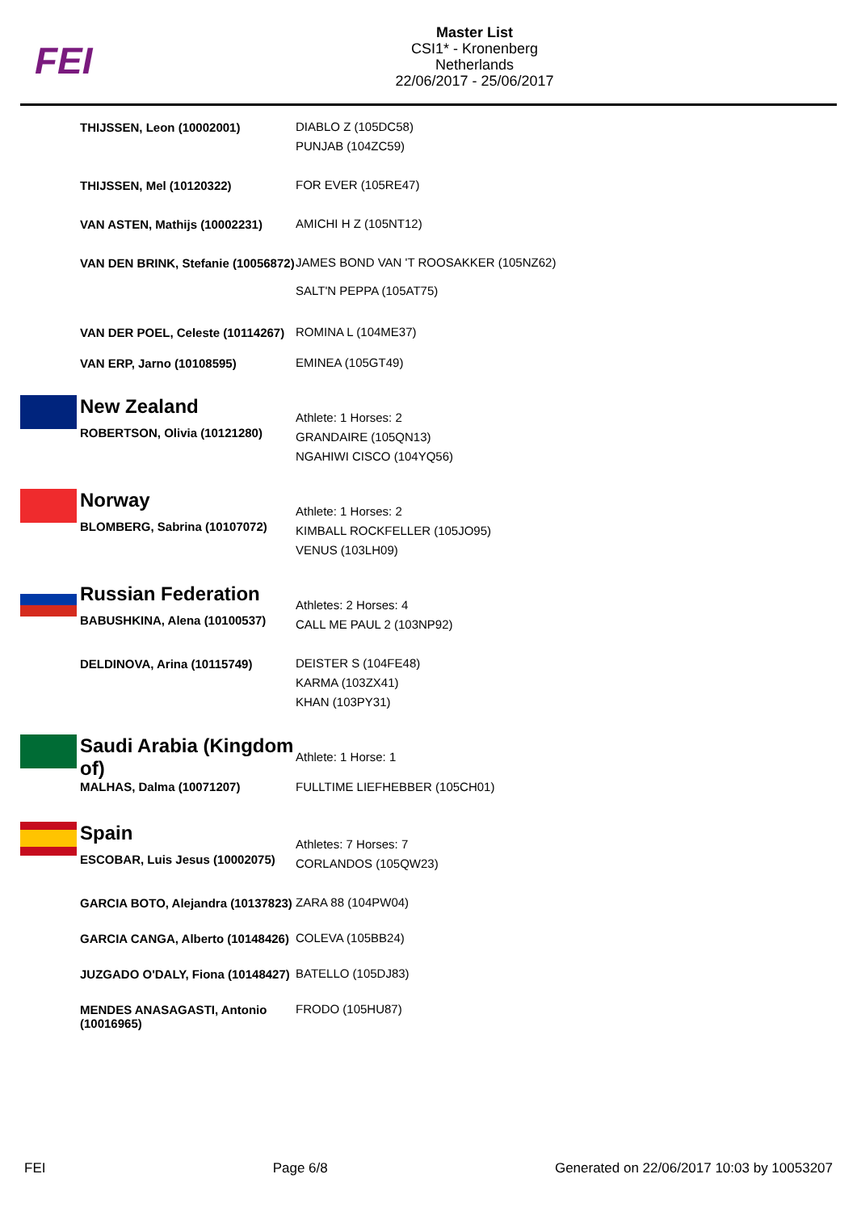FEI
Master List
CSI1* - Kronenberg
Netherlands
22/06/2017 - 25/06/2017
| | THIJSSEN, Leon (10002001) | DIABLO Z (105DC58) PUNJAB (104ZC59) |
| | THIJSSEN, Mel (10120322) | FOR EVER (105RE47) |
| | VAN ASTEN, Mathijs (10002231) | AMICHI H Z (105NT12) |
| | VAN DEN BRINK, Stefanie (10056872) | JAMES BOND VAN 'T ROOSAKKER (105NZ62) SALT'N PEPPA (105AT75) |
| | VAN DER POEL, Celeste (10114267) | ROMINA L (104ME37) |
| | VAN ERP, Jarno (10108595) | EMINEA (105GT49) |
| | New Zealand ROBERTSON, Olivia (10121280) | Athlete: 1 Horses: 2 GRANDAIRE (105QN13) NGAHIWI CISCO (104YQ56) |
| | Norway BLOMBERG, Sabrina (10107072) | Athlete: 1 Horses: 2 KIMBALL ROCKFELLER (105JO95) VENUS (103LH09) |
| | Russian Federation BABUSHKINA, Alena (10100537) | Athletes: 2 Horses: 4 CALL ME PAUL 2 (103NP92) |
| | DELDINOVA, Arina (10115749) | DEISTER S (104FE48) KARMA (103ZX41) KHAN (103PY31) |
| | Saudi Arabia (Kingdom of) MALHAS, Dalma (10071207) | Athlete: 1 Horse: 1 FULLTIME LIEFHEBBER (105CH01) |
| | Spain ESCOBAR, Luis Jesus (10002075) | Athletes: 7 Horses: 7 CORLANDOS (105QW23) |
| | GARCIA BOTO, Alejandra (10137823) | ZARA 88 (104PW04) |
| | GARCIA CANGA, Alberto (10148426) | COLEVA (105BB24) |
| | JUZGADO O'DALY, Fiona (10148427) | BATELLO (105DJ83) |
| | MENDES ANASAGASTI, Antonio (10016965) | FRODO (105HU87) |
FEI Page 6/8 Generated on 22/06/2017 10:03 by 10053207